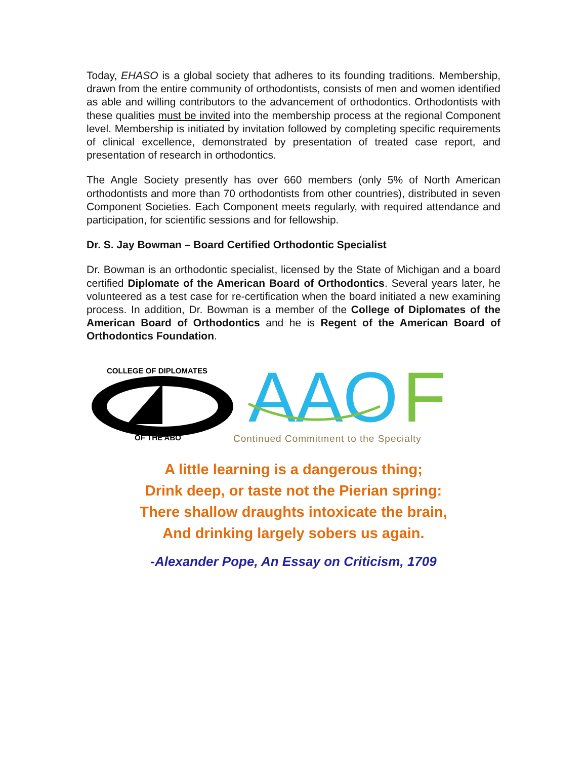Today, EHASO is a global society that adheres to its founding traditions. Membership, drawn from the entire community of orthodontists, consists of men and women identified as able and willing contributors to the advancement of orthodontics. Orthodontists with these qualities must be invited into the membership process at the regional Component level. Membership is initiated by invitation followed by completing specific requirements of clinical excellence, demonstrated by presentation of treated case report, and presentation of research in orthodontics.
The Angle Society presently has over 660 members (only 5% of North American orthodontists and more than 70 orthodontists from other countries), distributed in seven Component Societies. Each Component meets regularly, with required attendance and participation, for scientific sessions and for fellowship.
Dr. S. Jay Bowman – Board Certified Orthodontic Specialist
Dr. Bowman is an orthodontic specialist, licensed by the State of Michigan and a board certified Diplomate of the American Board of Orthodontics. Several years later, he volunteered as a test case for re-certification when the board initiated a new examining process. In addition, Dr. Bowman is a member of the College of Diplomates of the American Board of Orthodontics and he is Regent of the American Board of Orthodontics Foundation.
COLLEGE OF DIPLOMATES
OF THE ABO
AAO
F
Continued Commitment to the Specialty
A little learning is a dangerous thing;
Drink deep, or taste not the Pierian spring:
There shallow draughts intoxicate the brain,
And drinking largely sobers us again.
-Alexander Pope, An Essay on Criticism, 1709